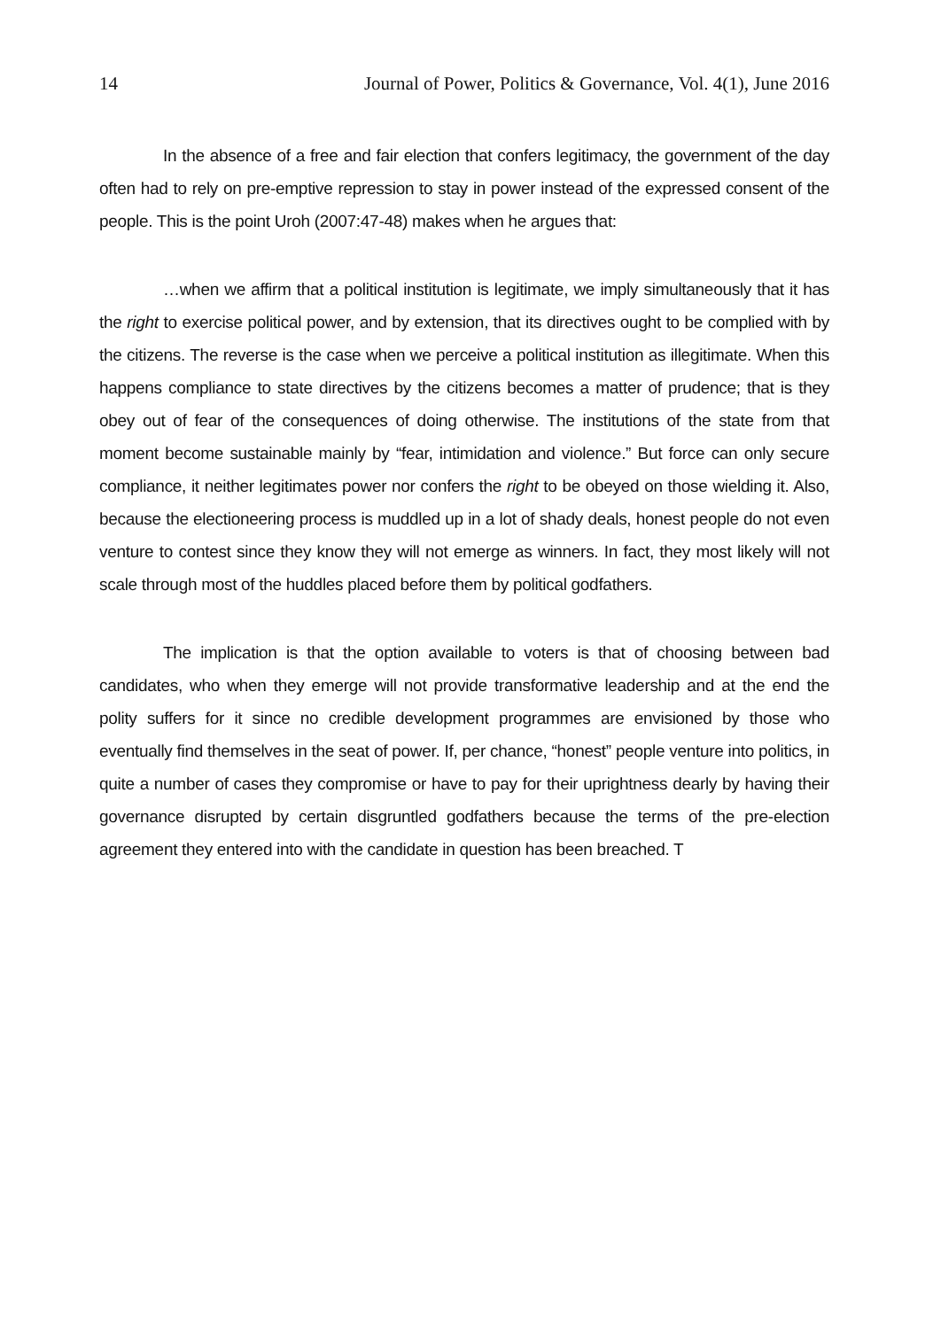14 Journal of Power, Politics & Governance, Vol. 4(1), June 2016
In the absence of a free and fair election that confers legitimacy, the government of the day often had to rely on pre-emptive repression to stay in power instead of the expressed consent of the people. This is the point Uroh (2007:47-48) makes when he argues that:
…when we affirm that a political institution is legitimate, we imply simultaneously that it has the right to exercise political power, and by extension, that its directives ought to be complied with by the citizens. The reverse is the case when we perceive a political institution as illegitimate. When this happens compliance to state directives by the citizens becomes a matter of prudence; that is they obey out of fear of the consequences of doing otherwise. The institutions of the state from that moment become sustainable mainly by “fear, intimidation and violence.” But force can only secure compliance, it neither legitimates power nor confers the right to be obeyed on those wielding it. Also, because the electioneering process is muddled up in a lot of shady deals, honest people do not even venture to contest since they know they will not emerge as winners. In fact, they most likely will not scale through most of the huddles placed before them by political godfathers.
The implication is that the option available to voters is that of choosing between bad candidates, who when they emerge will not provide transformative leadership and at the end the polity suffers for it since no credible development programmes are envisioned by those who eventually find themselves in the seat of power. If, per chance, “honest” people venture into politics, in quite a number of cases they compromise or have to pay for their uprightness dearly by having their governance disrupted by certain disgruntled godfathers because the terms of the pre-election agreement they entered into with the candidate in question has been breached. T